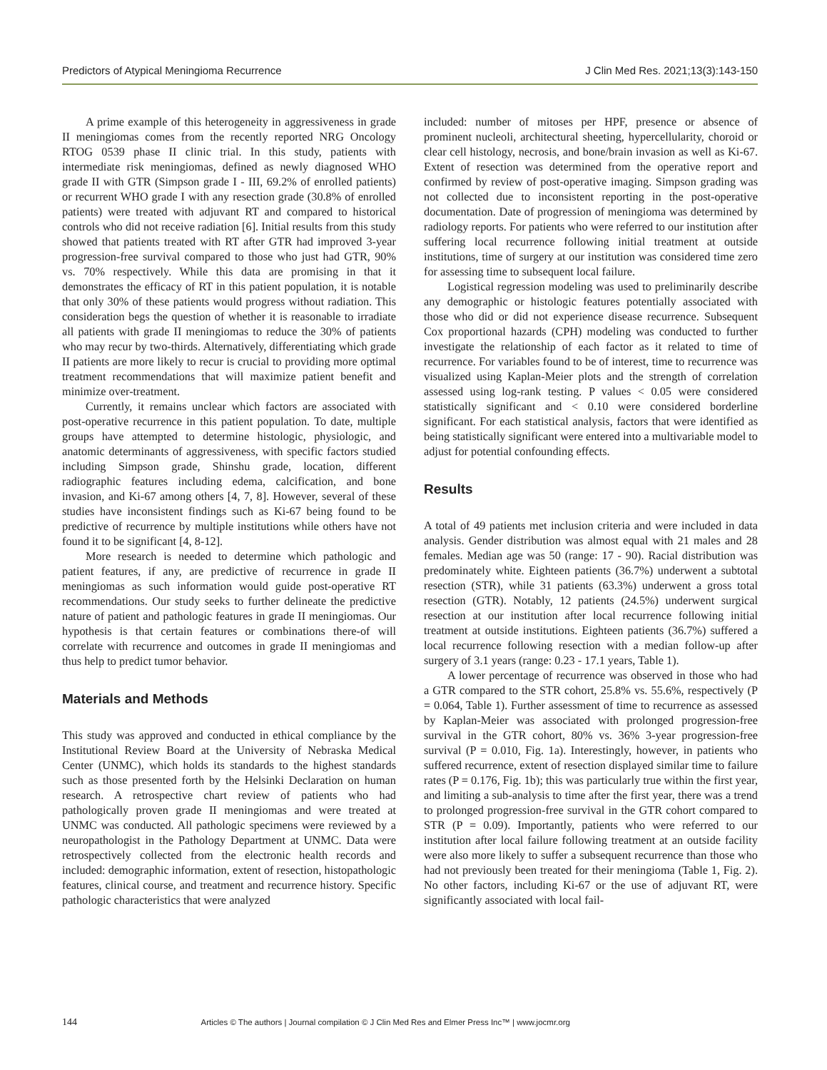Predictors of Atypical Meningioma Recurrence
J Clin Med Res. 2021;13(3):143-150
A prime example of this heterogeneity in aggressiveness in grade II meningiomas comes from the recently reported NRG Oncology RTOG 0539 phase II clinic trial. In this study, patients with intermediate risk meningiomas, defined as newly diagnosed WHO grade II with GTR (Simpson grade I - III, 69.2% of enrolled patients) or recurrent WHO grade I with any resection grade (30.8% of enrolled patients) were treated with adjuvant RT and compared to historical controls who did not receive radiation [6]. Initial results from this study showed that patients treated with RT after GTR had improved 3-year progression-free survival compared to those who just had GTR, 90% vs. 70% respectively. While this data are promising in that it demonstrates the efficacy of RT in this patient population, it is notable that only 30% of these patients would progress without radiation. This consideration begs the question of whether it is reasonable to irradiate all patients with grade II meningiomas to reduce the 30% of patients who may recur by two-thirds. Alternatively, differentiating which grade II patients are more likely to recur is crucial to providing more optimal treatment recommendations that will maximize patient benefit and minimize over-treatment.
Currently, it remains unclear which factors are associated with post-operative recurrence in this patient population. To date, multiple groups have attempted to determine histologic, physiologic, and anatomic determinants of aggressiveness, with specific factors studied including Simpson grade, Shinshu grade, location, different radiographic features including edema, calcification, and bone invasion, and Ki-67 among others [4, 7, 8]. However, several of these studies have inconsistent findings such as Ki-67 being found to be predictive of recurrence by multiple institutions while others have not found it to be significant [4, 8-12].
More research is needed to determine which pathologic and patient features, if any, are predictive of recurrence in grade II meningiomas as such information would guide post-operative RT recommendations. Our study seeks to further delineate the predictive nature of patient and pathologic features in grade II meningiomas. Our hypothesis is that certain features or combinations there-of will correlate with recurrence and outcomes in grade II meningiomas and thus help to predict tumor behavior.
Materials and Methods
This study was approved and conducted in ethical compliance by the Institutional Review Board at the University of Nebraska Medical Center (UNMC), which holds its standards to the highest standards such as those presented forth by the Helsinki Declaration on human research. A retrospective chart review of patients who had pathologically proven grade II meningiomas and were treated at UNMC was conducted. All pathologic specimens were reviewed by a neuropathologist in the Pathology Department at UNMC. Data were retrospectively collected from the electronic health records and included: demographic information, extent of resection, histopathologic features, clinical course, and treatment and recurrence history. Specific pathologic characteristics that were analyzed
included: number of mitoses per HPF, presence or absence of prominent nucleoli, architectural sheeting, hypercellularity, choroid or clear cell histology, necrosis, and bone/brain invasion as well as Ki-67. Extent of resection was determined from the operative report and confirmed by review of post-operative imaging. Simpson grading was not collected due to inconsistent reporting in the post-operative documentation. Date of progression of meningioma was determined by radiology reports. For patients who were referred to our institution after suffering local recurrence following initial treatment at outside institutions, time of surgery at our institution was considered time zero for assessing time to subsequent local failure.
Logistical regression modeling was used to preliminarily describe any demographic or histologic features potentially associated with those who did or did not experience disease recurrence. Subsequent Cox proportional hazards (CPH) modeling was conducted to further investigate the relationship of each factor as it related to time of recurrence. For variables found to be of interest, time to recurrence was visualized using Kaplan-Meier plots and the strength of correlation assessed using log-rank testing. P values < 0.05 were considered statistically significant and < 0.10 were considered borderline significant. For each statistical analysis, factors that were identified as being statistically significant were entered into a multivariable model to adjust for potential confounding effects.
Results
A total of 49 patients met inclusion criteria and were included in data analysis. Gender distribution was almost equal with 21 males and 28 females. Median age was 50 (range: 17 - 90). Racial distribution was predominately white. Eighteen patients (36.7%) underwent a subtotal resection (STR), while 31 patients (63.3%) underwent a gross total resection (GTR). Notably, 12 patients (24.5%) underwent surgical resection at our institution after local recurrence following initial treatment at outside institutions. Eighteen patients (36.7%) suffered a local recurrence following resection with a median follow-up after surgery of 3.1 years (range: 0.23 - 17.1 years, Table 1).
A lower percentage of recurrence was observed in those who had a GTR compared to the STR cohort, 25.8% vs. 55.6%, respectively (P = 0.064, Table 1). Further assessment of time to recurrence as assessed by Kaplan-Meier was associated with prolonged progression-free survival in the GTR cohort, 80% vs. 36% 3-year progression-free survival (P = 0.010, Fig. 1a). Interestingly, however, in patients who suffered recurrence, extent of resection displayed similar time to failure rates (P = 0.176, Fig. 1b); this was particularly true within the first year, and limiting a sub-analysis to time after the first year, there was a trend to prolonged progression-free survival in the GTR cohort compared to STR (P = 0.09). Importantly, patients who were referred to our institution after local failure following treatment at an outside facility were also more likely to suffer a subsequent recurrence than those who had not previously been treated for their meningioma (Table 1, Fig. 2). No other factors, including Ki-67 or the use of adjuvant RT, were significantly associated with local fail-
144 Articles © The authors | Journal compilation © J Clin Med Res and Elmer Press Inc™ | www.jocmr.org